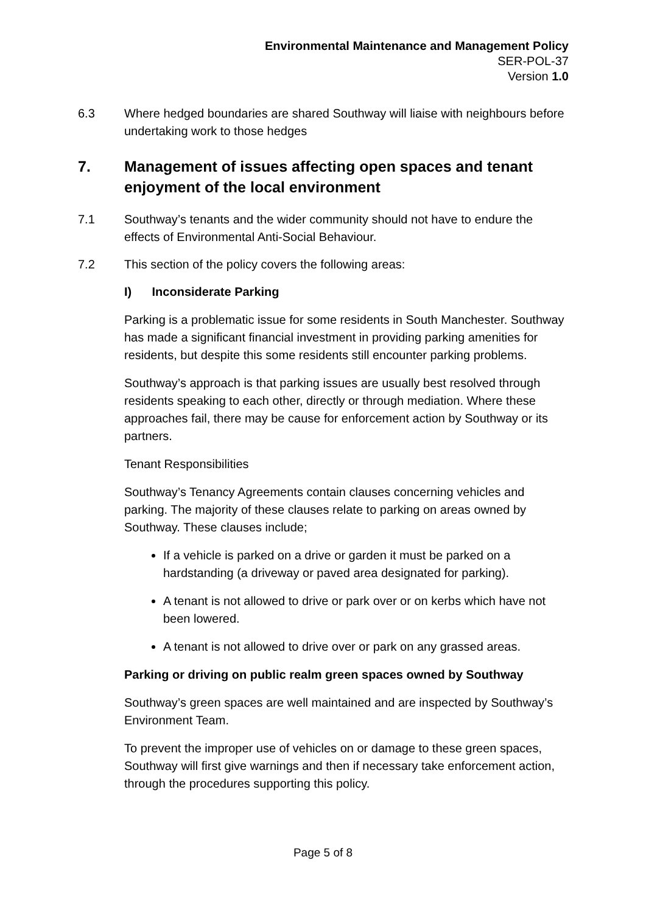Environmental Maintenance and Management Policy
SER-POL-37
Version 1.0
6.3 Where hedged boundaries are shared Southway will liaise with neighbours before undertaking work to those hedges
7. Management of issues affecting open spaces and tenant enjoyment of the local environment
7.1 Southway’s tenants and the wider community should not have to endure the effects of Environmental Anti-Social Behaviour.
7.2 This section of the policy covers the following areas:
I) Inconsiderate Parking
Parking is a problematic issue for some residents in South Manchester. Southway has made a significant financial investment in providing parking amenities for residents, but despite this some residents still encounter parking problems.
Southway’s approach is that parking issues are usually best resolved through residents speaking to each other, directly or through mediation. Where these approaches fail, there may be cause for enforcement action by Southway or its partners.
Tenant Responsibilities
Southway’s Tenancy Agreements contain clauses concerning vehicles and parking. The majority of these clauses relate to parking on areas owned by Southway. These clauses include;
If a vehicle is parked on a drive or garden it must be parked on a hardstanding (a driveway or paved area designated for parking).
A tenant is not allowed to drive or park over or on kerbs which have not been lowered.
A tenant is not allowed to drive over or park on any grassed areas.
Parking or driving on public realm green spaces owned by Southway
Southway’s green spaces are well maintained and are inspected by Southway’s Environment Team.
To prevent the improper use of vehicles on or damage to these green spaces, Southway will first give warnings and then if necessary take enforcement action, through the procedures supporting this policy.
Page 5 of 8